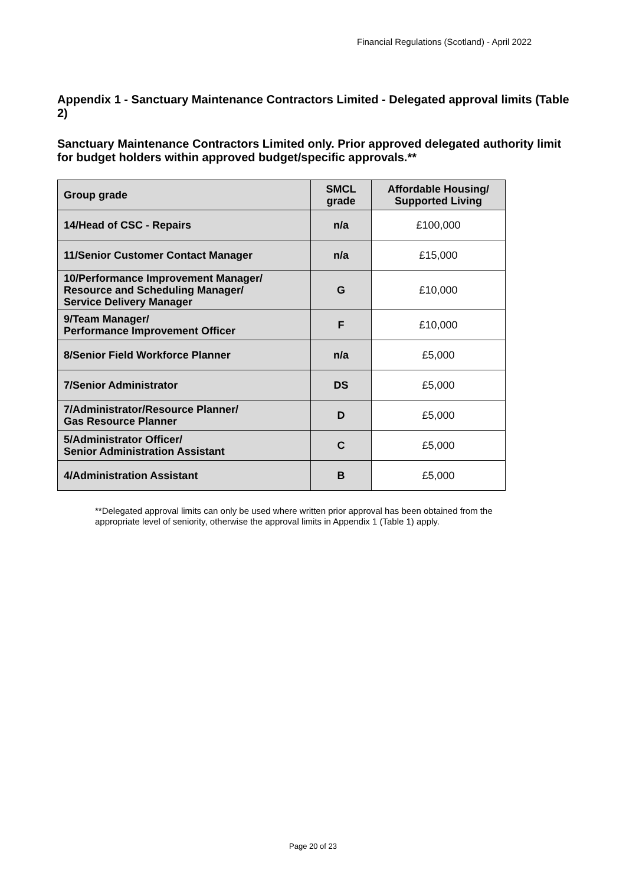Financial Regulations (Scotland) - April 2022
Appendix 1 - Sanctuary Maintenance Contractors Limited - Delegated approval limits (Table 2)
Sanctuary Maintenance Contractors Limited only. Prior approved delegated authority limit for budget holders within approved budget/specific approvals.**
| Group grade | SMCL grade | Affordable Housing/ Supported Living |
| --- | --- | --- |
| 14/Head of CSC - Repairs | n/a | £100,000 |
| 11/Senior Customer Contact Manager | n/a | £15,000 |
| 10/Performance Improvement Manager/ Resource and Scheduling Manager/ Service Delivery Manager | G | £10,000 |
| 9/Team Manager/ Performance Improvement Officer | F | £10,000 |
| 8/Senior Field Workforce Planner | n/a | £5,000 |
| 7/Senior Administrator | DS | £5,000 |
| 7/Administrator/Resource Planner/ Gas Resource Planner | D | £5,000 |
| 5/Administrator Officer/ Senior Administration Assistant | C | £5,000 |
| 4/Administration Assistant | B | £5,000 |
**Delegated approval limits can only be used where written prior approval has been obtained from the appropriate level of seniority, otherwise the approval limits in Appendix 1 (Table 1) apply.
Page 20 of 23